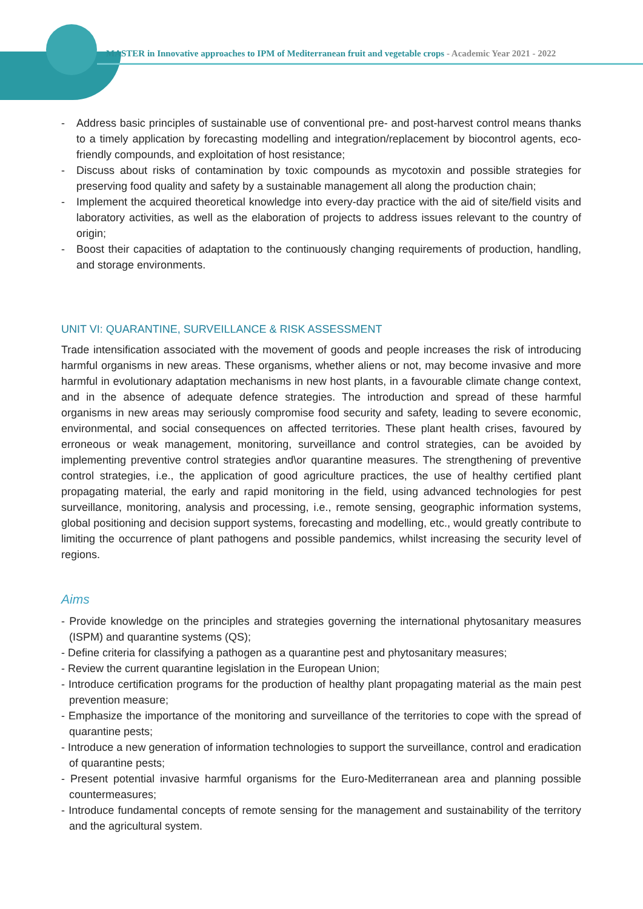MASTER in Innovative approaches to IPM of Mediterranean fruit and vegetable crops - Academic Year 2021 - 2022
- Address basic principles of sustainable use of conventional pre- and post-harvest control means thanks to a timely application by forecasting modelling and integration/replacement by biocontrol agents, eco-friendly compounds, and exploitation of host resistance;
- Discuss about risks of contamination by toxic compounds as mycotoxin and possible strategies for preserving food quality and safety by a sustainable management all along the production chain;
- Implement the acquired theoretical knowledge into every-day practice with the aid of site/field visits and laboratory activities, as well as the elaboration of projects to address issues relevant to the country of origin;
- Boost their capacities of adaptation to the continuously changing requirements of production, handling, and storage environments.
UNIT VI: QUARANTINE, SURVEILLANCE & RISK ASSESSMENT
Trade intensification associated with the movement of goods and people increases the risk of introducing harmful organisms in new areas. These organisms, whether aliens or not, may become invasive and more harmful in evolutionary adaptation mechanisms in new host plants, in a favourable climate change context, and in the absence of adequate defence strategies. The introduction and spread of these harmful organisms in new areas may seriously compromise food security and safety, leading to severe economic, environmental, and social consequences on affected territories. These plant health crises, favoured by erroneous or weak management, monitoring, surveillance and control strategies, can be avoided by implementing preventive control strategies and\or quarantine measures. The strengthening of preventive control strategies, i.e., the application of good agriculture practices, the use of healthy certified plant propagating material, the early and rapid monitoring in the field, using advanced technologies for pest surveillance, monitoring, analysis and processing, i.e., remote sensing, geographic information systems, global positioning and decision support systems, forecasting and modelling, etc., would greatly contribute to limiting the occurrence of plant pathogens and possible pandemics, whilst increasing the security level of regions.
Aims
- Provide knowledge on the principles and strategies governing the international phytosanitary measures (ISPM) and quarantine systems (QS);
- Define criteria for classifying a pathogen as a quarantine pest and phytosanitary measures;
- Review the current quarantine legislation in the European Union;
- Introduce certification programs for the production of healthy plant propagating material as the main pest prevention measure;
- Emphasize the importance of the monitoring and surveillance of the territories to cope with the spread of quarantine pests;
- Introduce a new generation of information technologies to support the surveillance, control and eradication of quarantine pests;
- Present potential invasive harmful organisms for the Euro-Mediterranean area and planning possible countermeasures;
- Introduce fundamental concepts of remote sensing for the management and sustainability of the territory and the agricultural system.